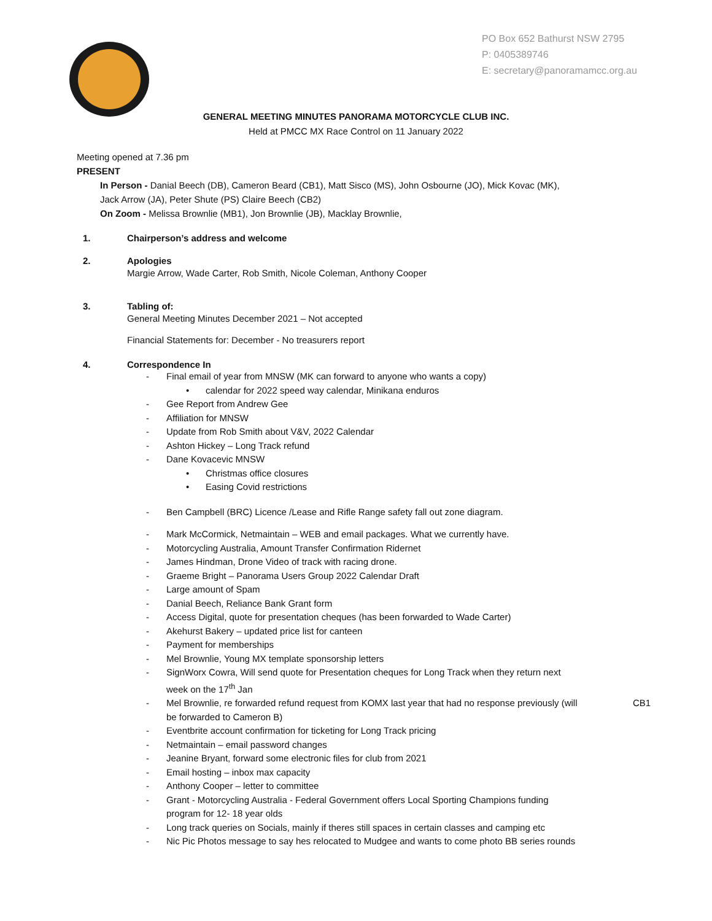PO Box 652 Bathurst NSW 2795
P: 0405389746
E: secretary@panoramamcc.org.au
GENERAL MEETING MINUTES PANORAMA MOTORCYCLE CLUB INC.
Held at PMCC MX Race Control on 11 January 2022
Meeting opened at 7.36 pm
PRESENT
In Person - Danial Beech (DB), Cameron Beard (CB1), Matt Sisco (MS), John Osbourne (JO), Mick Kovac (MK),
Jack Arrow (JA), Peter Shute (PS) Claire Beech (CB2)
On Zoom - Melissa Brownlie (MB1), Jon Brownlie (JB), Macklay Brownlie,
1. Chairperson’s address and welcome
2. Apologies
Margie Arrow, Wade Carter, Rob Smith, Nicole Coleman, Anthony Cooper
3. Tabling of:
General Meeting Minutes December 2021 – Not accepted
Financial Statements for: December - No treasurers report
4. Correspondence In
- Final email of year from MNSW (MK can forward to anyone who wants a copy)
• calendar for 2022 speed way calendar, Minikana enduros
- Gee Report from Andrew Gee
- Affiliation for MNSW
- Update from Rob Smith about V&V, 2022 Calendar
- Ashton Hickey – Long Track refund
- Dane Kovacevic MNSW
• Christmas office closures
• Easing Covid restrictions
- Ben Campbell (BRC) Licence /Lease and Rifle Range safety fall out zone diagram.
- Mark McCormick, Netmaintain – WEB and email packages. What we currently have.
- Motorcycling Australia, Amount Transfer Confirmation Ridernet
- James Hindman, Drone Video of track with racing drone.
- Graeme Bright – Panorama Users Group 2022 Calendar Draft
- Large amount of Spam
- Danial Beech, Reliance Bank Grant form
- Access Digital, quote for presentation cheques (has been forwarded to Wade Carter)
- Akehurst Bakery – updated price list for canteen
- Payment for memberships
- Mel Brownlie, Young MX template sponsorship letters
- SignWorx Cowra, Will send quote for Presentation cheques for Long Track when they return next week on the 17<sup>th</sup> Jan
- Mel Brownlie, re forwarded refund request from KOMX last year that had no response previously (will be forwarded to Cameron B) CB1
- Eventbrite account confirmation for ticketing for Long Track pricing
- Netmaintain – email password changes
- Jeanine Bryant, forward some electronic files for club from 2021
- Email hosting – inbox max capacity
- Anthony Cooper – letter to committee
- Grant - Motorcycling Australia - Federal Government offers Local Sporting Champions funding program for 12- 18 year olds
- Long track queries on Socials, mainly if theres still spaces in certain classes and camping etc
- Nic Pic Photos message to say hes relocated to Mudgee and wants to come photo BB series rounds